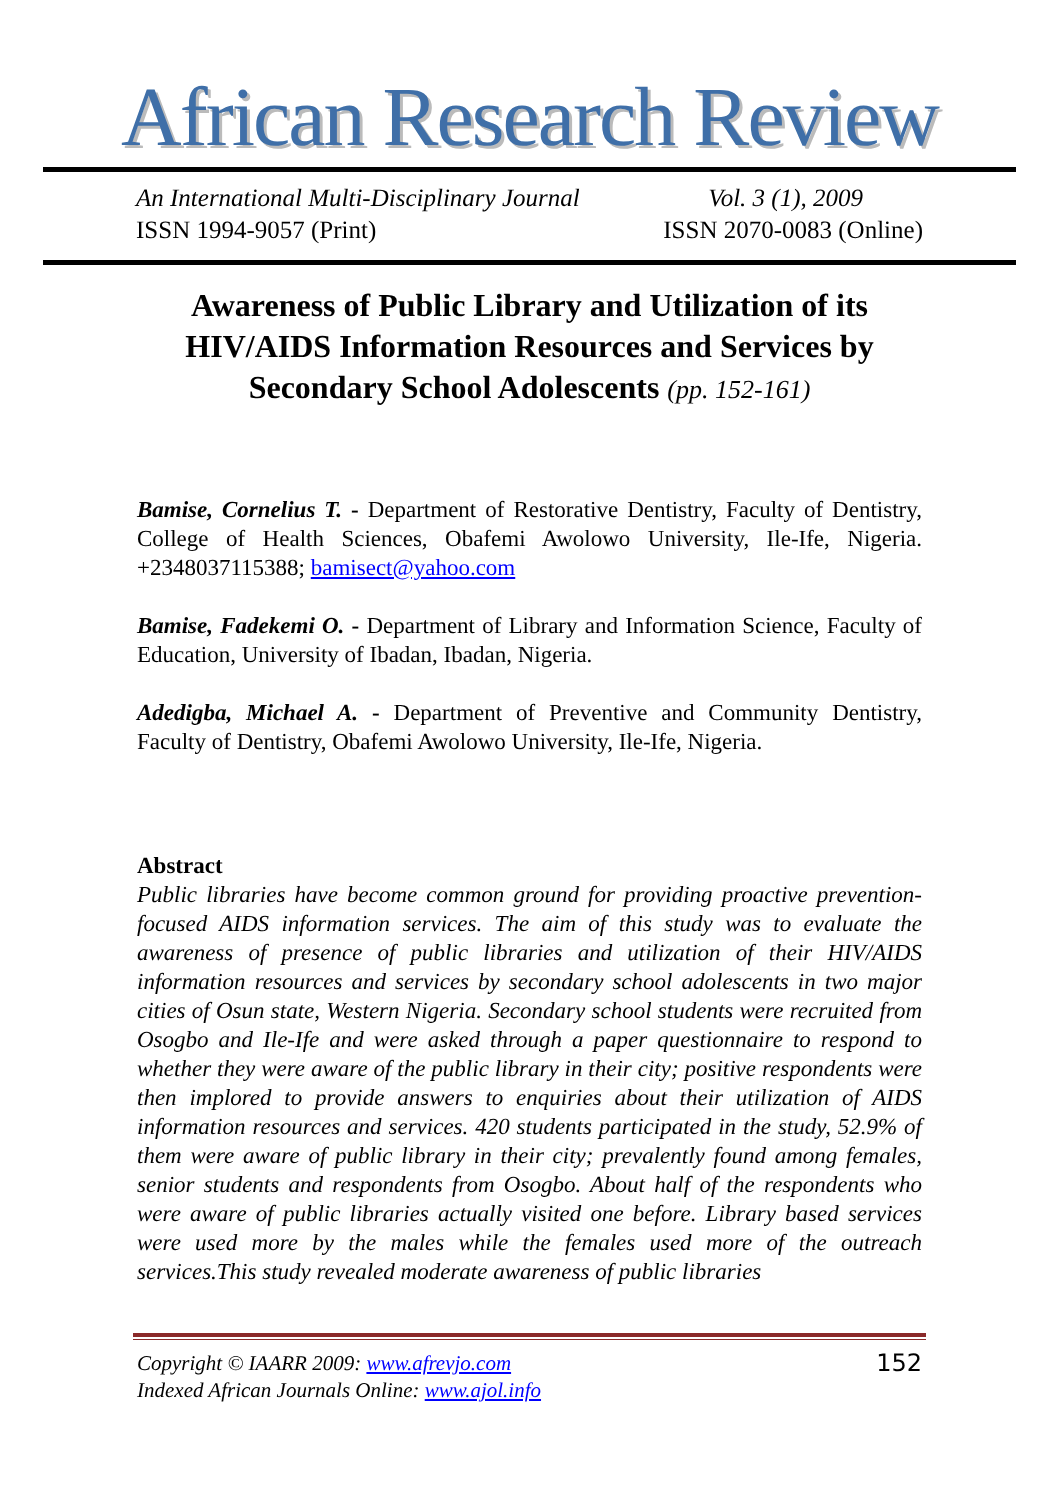African Research Review
An International Multi-Disciplinary Journal Vol. 3 (1), 2009
ISSN 1994-9057 (Print) ISSN 2070-0083 (Online)
Awareness of Public Library and Utilization of its HIV/AIDS Information Resources and Services by Secondary School Adolescents (pp. 152-161)
Bamise, Cornelius T. - Department of Restorative Dentistry, Faculty of Dentistry, College of Health Sciences, Obafemi Awolowo University, Ile-Ife, Nigeria. +2348037115388; bamisect@yahoo.com
Bamise, Fadekemi O. - Department of Library and Information Science, Faculty of Education, University of Ibadan, Ibadan, Nigeria.
Adedigba, Michael A. - Department of Preventive and Community Dentistry, Faculty of Dentistry, Obafemi Awolowo University, Ile-Ife, Nigeria.
Abstract
Public libraries have become common ground for providing proactive prevention-focused AIDS information services. The aim of this study was to evaluate the awareness of presence of public libraries and utilization of their HIV/AIDS information resources and services by secondary school adolescents in two major cities of Osun state, Western Nigeria. Secondary school students were recruited from Osogbo and Ile-Ife and were asked through a paper questionnaire to respond to whether they were aware of the public library in their city; positive respondents were then implored to provide answers to enquiries about their utilization of AIDS information resources and services. 420 students participated in the study, 52.9% of them were aware of public library in their city; prevalently found among females, senior students and respondents from Osogbo. About half of the respondents who were aware of public libraries actually visited one before. Library based services were used more by the males while the females used more of the outreach services.This study revealed moderate awareness of public libraries
Copyright © IAARR 2009: www.afrevjo.com
Indexed African Journals Online: www.ajol.info
152